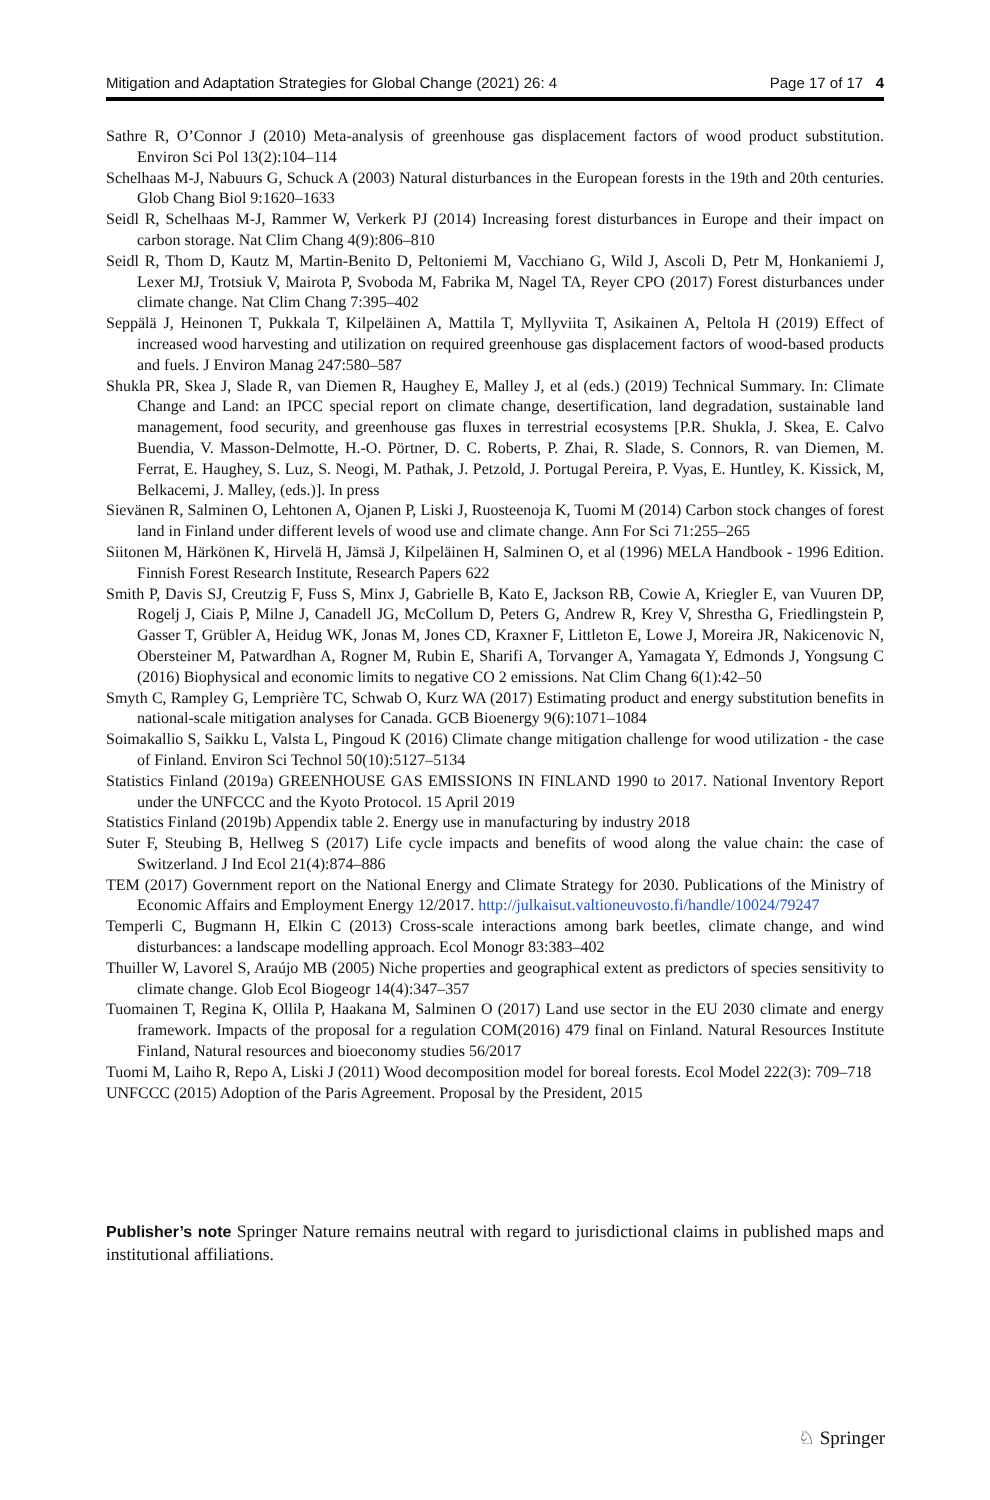Mitigation and Adaptation Strategies for Global Change (2021) 26: 4 Page 17 of 17 4
Sathre R, O’Connor J (2010) Meta-analysis of greenhouse gas displacement factors of wood product substitution. Environ Sci Pol 13(2):104–114
Schelhaas M-J, Nabuurs G, Schuck A (2003) Natural disturbances in the European forests in the 19th and 20th centuries. Glob Chang Biol 9:1620–1633
Seidl R, Schelhaas M-J, Rammer W, Verkerk PJ (2014) Increasing forest disturbances in Europe and their impact on carbon storage. Nat Clim Chang 4(9):806–810
Seidl R, Thom D, Kautz M, Martin-Benito D, Peltoniemi M, Vacchiano G, Wild J, Ascoli D, Petr M, Honkaniemi J, Lexer MJ, Trotsiuk V, Mairota P, Svoboda M, Fabrika M, Nagel TA, Reyer CPO (2017) Forest disturbances under climate change. Nat Clim Chang 7:395–402
Seppälä J, Heinonen T, Pukkala T, Kilpeläinen A, Mattila T, Myllyviita T, Asikainen A, Peltola H (2019) Effect of increased wood harvesting and utilization on required greenhouse gas displacement factors of wood-based products and fuels. J Environ Manag 247:580–587
Shukla PR, Skea J, Slade R, van Diemen R, Haughey E, Malley J, et al (eds.) (2019) Technical Summary. In: Climate Change and Land: an IPCC special report on climate change, desertification, land degradation, sustainable land management, food security, and greenhouse gas fluxes in terrestrial ecosystems [P.R. Shukla, J. Skea, E. Calvo Buendia, V. Masson-Delmotte, H.-O. Pörtner, D. C. Roberts, P. Zhai, R. Slade, S. Connors, R. van Diemen, M. Ferrat, E. Haughey, S. Luz, S. Neogi, M. Pathak, J. Petzold, J. Portugal Pereira, P. Vyas, E. Huntley, K. Kissick, M, Belkacemi, J. Malley, (eds.)]. In press
Sievänen R, Salminen O, Lehtonen A, Ojanen P, Liski J, Ruosteenoja K, Tuomi M (2014) Carbon stock changes of forest land in Finland under different levels of wood use and climate change. Ann For Sci 71:255–265
Siitonen M, Härkönen K, Hirvelä H, Jämsä J, Kilpeläinen H, Salminen O, et al (1996) MELA Handbook - 1996 Edition. Finnish Forest Research Institute, Research Papers 622
Smith P, Davis SJ, Creutzig F, Fuss S, Minx J, Gabrielle B, Kato E, Jackson RB, Cowie A, Kriegler E, van Vuuren DP, Rogelj J, Ciais P, Milne J, Canadell JG, McCollum D, Peters G, Andrew R, Krey V, Shrestha G, Friedlingstein P, Gasser T, Grübler A, Heidug WK, Jonas M, Jones CD, Kraxner F, Littleton E, Lowe J, Moreira JR, Nakicenovic N, Obersteiner M, Patwardhan A, Rogner M, Rubin E, Sharifi A, Torvanger A, Yamagata Y, Edmonds J, Yongsung C (2016) Biophysical and economic limits to negative CO 2 emissions. Nat Clim Chang 6(1):42–50
Smyth C, Rampley G, Lemprière TC, Schwab O, Kurz WA (2017) Estimating product and energy substitution benefits in national-scale mitigation analyses for Canada. GCB Bioenergy 9(6):1071–1084
Soimakallio S, Saikku L, Valsta L, Pingoud K (2016) Climate change mitigation challenge for wood utilization - the case of Finland. Environ Sci Technol 50(10):5127–5134
Statistics Finland (2019a) GREENHOUSE GAS EMISSIONS IN FINLAND 1990 to 2017. National Inventory Report under the UNFCCC and the Kyoto Protocol. 15 April 2019
Statistics Finland (2019b) Appendix table 2. Energy use in manufacturing by industry 2018
Suter F, Steubing B, Hellweg S (2017) Life cycle impacts and benefits of wood along the value chain: the case of Switzerland. J Ind Ecol 21(4):874–886
TEM (2017) Government report on the National Energy and Climate Strategy for 2030. Publications of the Ministry of Economic Affairs and Employment Energy 12/2017. http://julkaisut.valtioneuvosto.fi/handle/10024/79247
Temperli C, Bugmann H, Elkin C (2013) Cross-scale interactions among bark beetles, climate change, and wind disturbances: a landscape modelling approach. Ecol Monogr 83:383–402
Thuiller W, Lavorel S, Araújo MB (2005) Niche properties and geographical extent as predictors of species sensitivity to climate change. Glob Ecol Biogeogr 14(4):347–357
Tuomainen T, Regina K, Ollila P, Haakana M, Salminen O (2017) Land use sector in the EU 2030 climate and energy framework. Impacts of the proposal for a regulation COM(2016) 479 final on Finland. Natural Resources Institute Finland, Natural resources and bioeconomy studies 56/2017
Tuomi M, Laiho R, Repo A, Liski J (2011) Wood decomposition model for boreal forests. Ecol Model 222(3): 709–718
UNFCCC (2015) Adoption of the Paris Agreement. Proposal by the President, 2015
Publisher’s note Springer Nature remains neutral with regard to jurisdictional claims in published maps and institutional affiliations.
♘ Springer